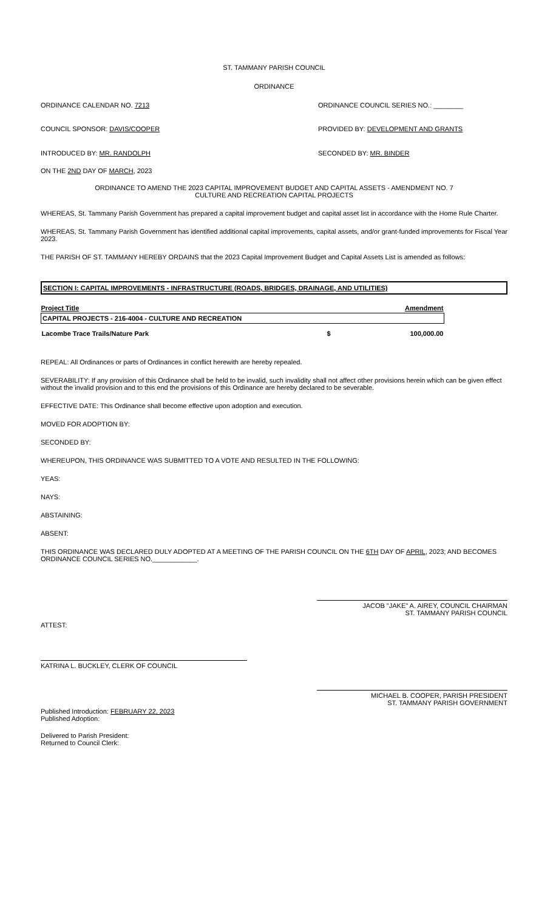ST. TAMMANY PARISH COUNCIL
ORDINANCE
ORDINANCE CALENDAR NO. 7213 ORDINANCE COUNCIL SERIES NO.: ________
COUNCIL SPONSOR: DAVIS/COOPER PROVIDED BY: DEVELOPMENT AND GRANTS
INTRODUCED BY: MR. RANDOLPH SECONDED BY: MR. BINDER
ON THE 2ND DAY OF MARCH, 2023
ORDINANCE TO AMEND THE 2023 CAPITAL IMPROVEMENT BUDGET AND CAPITAL ASSETS - AMENDMENT NO. 7
CULTURE AND RECREATION CAPITAL PROJECTS
WHEREAS, St. Tammany Parish Government has prepared a capital improvement budget and capital asset list in accordance with the Home Rule Charter.
WHEREAS, St. Tammany Parish Government has identified additional capital improvements, capital assets, and/or grant-funded improvements for Fiscal Year 2023.
THE PARISH OF ST. TAMMANY HEREBY ORDAINS that the 2023 Capital Improvement Budget and Capital Assets List is amended as follows:
SECTION I: CAPITAL IMPROVEMENTS - INFRASTRUCTURE (ROADS, BRIDGES, DRAINAGE, AND UTILITIES)
| Project Title | | Amendment |
| --- | --- | --- |
| CAPITAL PROJECTS - 216-4004 - CULTURE AND RECREATION | | |
| Lacombe Trace Trails/Nature Park | $ | 100,000.00 |
REPEAL: All Ordinances or parts of Ordinances in conflict herewith are hereby repealed.
SEVERABILITY: If any provision of this Ordinance shall be held to be invalid, such invalidity shall not affect other provisions herein which can be given effect without the invalid provision and to this end the provisions of this Ordinance are hereby declared to be severable.
EFFECTIVE DATE: This Ordinance shall become effective upon adoption and execution.
MOVED FOR ADOPTION BY:
SECONDED BY:
WHEREUPON, THIS ORDINANCE WAS SUBMITTED TO A VOTE AND RESULTED IN THE FOLLOWING:
YEAS:
NAYS:
ABSTAINING:
ABSENT:
THIS ORDINANCE WAS DECLARED DULY ADOPTED AT A MEETING OF THE PARISH COUNCIL ON THE 6TH DAY OF APRIL, 2023; AND BECOMES ORDINANCE COUNCIL SERIES NO.____________.
JACOB "JAKE" A. AIREY, COUNCIL CHAIRMAN
ST. TAMMANY PARISH COUNCIL
ATTEST:
KATRINA L. BUCKLEY, CLERK OF COUNCIL
MICHAEL B. COOPER, PARISH PRESIDENT
ST. TAMMANY PARISH GOVERNMENT
Published Introduction: FEBRUARY 22, 2023
Published Adoption:
Delivered to Parish President:
Returned to Council Clerk: